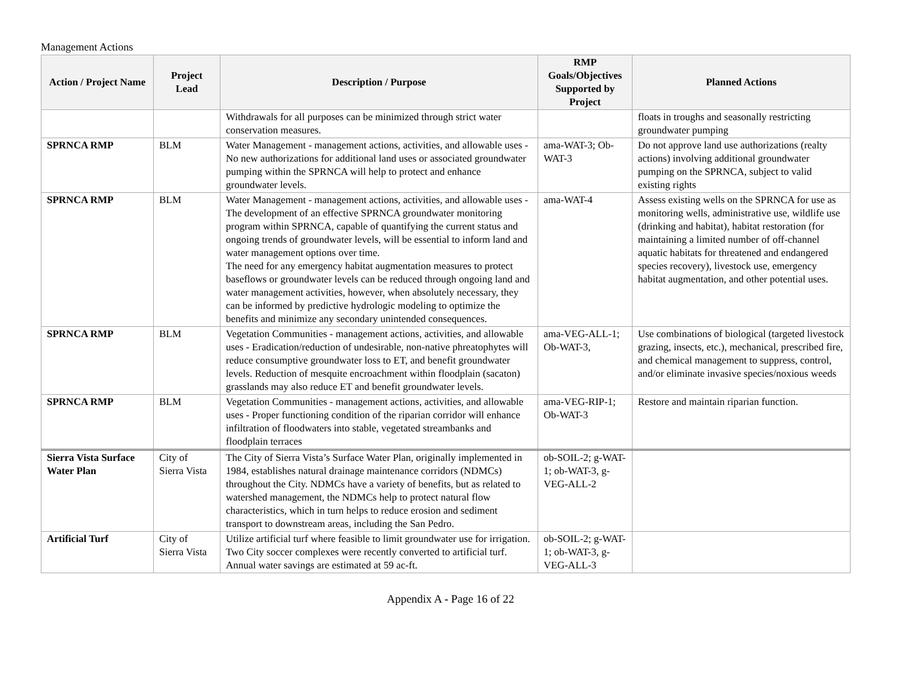Management Actions
| Action / Project Name | Project Lead | Description / Purpose | RMP Goals/Objectives Supported by Project | Planned Actions |
| --- | --- | --- | --- | --- |
| | | Withdrawals for all purposes can be minimized through strict water conservation measures. | | floats in troughs and seasonally restricting groundwater pumping |
| SPRNCA RMP | BLM | Water Management - management actions, activities, and allowable uses - No new authorizations for additional land uses or associated groundwater pumping within the SPRNCA will help to protect and enhance groundwater levels. | ama-WAT-3; Ob-WAT-3 | Do not approve land use authorizations (realty actions) involving additional groundwater pumping on the SPRNCA, subject to valid existing rights |
| SPRNCA RMP | BLM | Water Management - management actions, activities, and allowable uses - The development of an effective SPRNCA groundwater monitoring program within SPRNCA, capable of quantifying the current status and ongoing trends of groundwater levels, will be essential to inform land and water management options over time. The need for any emergency habitat augmentation measures to protect baseflows or groundwater levels can be reduced through ongoing land and water management activities, however, when absolutely necessary, they can be informed by predictive hydrologic modeling to optimize the benefits and minimize any secondary unintended consequences. | ama-WAT-4 | Assess existing wells on the SPRNCA for use as monitoring wells, administrative use, wildlife use (drinking and habitat), habitat restoration (for maintaining a limited number of off-channel aquatic habitats for threatened and endangered species recovery), livestock use, emergency habitat augmentation, and other potential uses. |
| SPRNCA RMP | BLM | Vegetation Communities - management actions, activities, and allowable uses - Eradication/reduction of undesirable, non-native phreatophytes will reduce consumptive groundwater loss to ET, and benefit groundwater levels. Reduction of mesquite encroachment within floodplain (sacaton) grasslands may also reduce ET and benefit groundwater levels. | ama-VEG-ALL-1; Ob-WAT-3, | Use combinations of biological (targeted livestock grazing, insects, etc.), mechanical, prescribed fire, and chemical management to suppress, control, and/or eliminate invasive species/noxious weeds |
| SPRNCA RMP | BLM | Vegetation Communities - management actions, activities, and allowable uses - Proper functioning condition of the riparian corridor will enhance infiltration of floodwaters into stable, vegetated streambanks and floodplain terraces | ama-VEG-RIP-1; Ob-WAT-3 | Restore and maintain riparian function. |
| Sierra Vista Surface Water Plan | City of Sierra Vista | The City of Sierra Vista’s Surface Water Plan, originally implemented in 1984, establishes natural drainage maintenance corridors (NDMCs) throughout the City. NDMCs have a variety of benefits, but as related to watershed management, the NDMCs help to protect natural flow characteristics, which in turn helps to reduce erosion and sediment transport to downstream areas, including the San Pedro. | ob-SOIL-2; g-WAT-1; ob-WAT-3, g-VEG-ALL-2 | |
| Artificial Turf | City of Sierra Vista | Utilize artificial turf where feasible to limit groundwater use for irrigation. Two City soccer complexes were recently converted to artificial turf. Annual water savings are estimated at 59 ac-ft. | ob-SOIL-2; g-WAT-1; ob-WAT-3, g-VEG-ALL-3 | |
Appendix A - Page 16 of 22